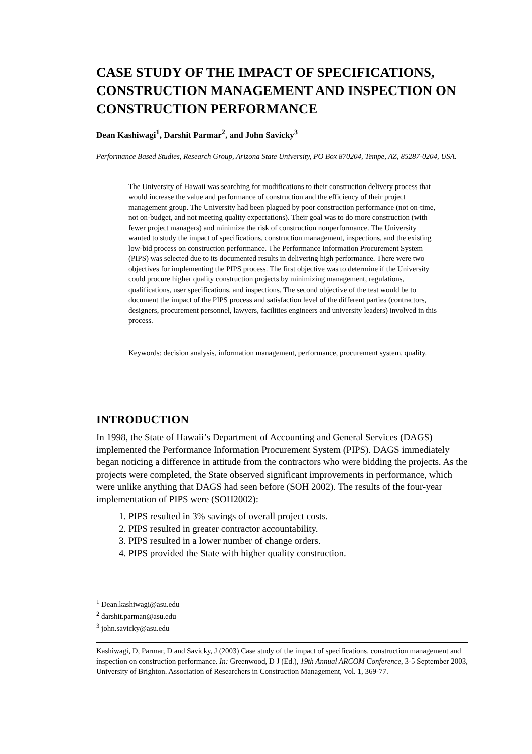CASE STUDY OF THE IMPACT OF SPECIFICATIONS, CONSTRUCTION MANAGEMENT AND INSPECTION ON CONSTRUCTION PERFORMANCE
Dean Kashiwagi<sup>1</sup>, Darshit Parmar<sup>2</sup>, and John Savicky<sup>3</sup>
Performance Based Studies, Research Group, Arizona State University, PO Box 870204, Tempe, AZ, 85287-0204, USA.
The University of Hawaii was searching for modifications to their construction delivery process that would increase the value and performance of construction and the efficiency of their project management group. The University had been plagued by poor construction performance (not on-time, not on-budget, and not meeting quality expectations). Their goal was to do more construction (with fewer project managers) and minimize the risk of construction nonperformance. The University wanted to study the impact of specifications, construction management, inspections, and the existing low-bid process on construction performance. The Performance Information Procurement System (PIPS) was selected due to its documented results in delivering high performance. There were two objectives for implementing the PIPS process. The first objective was to determine if the University could procure higher quality construction projects by minimizing management, regulations, qualifications, user specifications, and inspections. The second objective of the test would be to document the impact of the PIPS process and satisfaction level of the different parties (contractors, designers, procurement personnel, lawyers, facilities engineers and university leaders) involved in this process.
Keywords: decision analysis, information management, performance, procurement system, quality.
INTRODUCTION
In 1998, the State of Hawaii’s Department of Accounting and General Services (DAGS) implemented the Performance Information Procurement System (PIPS). DAGS immediately began noticing a difference in attitude from the contractors who were bidding the projects. As the projects were completed, the State observed significant improvements in performance, which were unlike anything that DAGS had seen before (SOH 2002). The results of the four-year implementation of PIPS were (SOH2002):
1. PIPS resulted in 3% savings of overall project costs.
2. PIPS resulted in greater contractor accountability.
3. PIPS resulted in a lower number of change orders.
4. PIPS provided the State with higher quality construction.
<sup>1</sup> Dean.kashiwagi@asu.edu
<sup>2</sup> darshit.parman@asu.edu
<sup>3</sup> john.savicky@asu.edu
Kashiwagi, D, Parmar, D and Savicky, J (2003) Case study of the impact of specifications, construction management and inspection on construction performance. In: Greenwood, D J (Ed.), 19th Annual ARCOM Conference, 3-5 September 2003, University of Brighton. Association of Researchers in Construction Management, Vol. 1, 369-77.